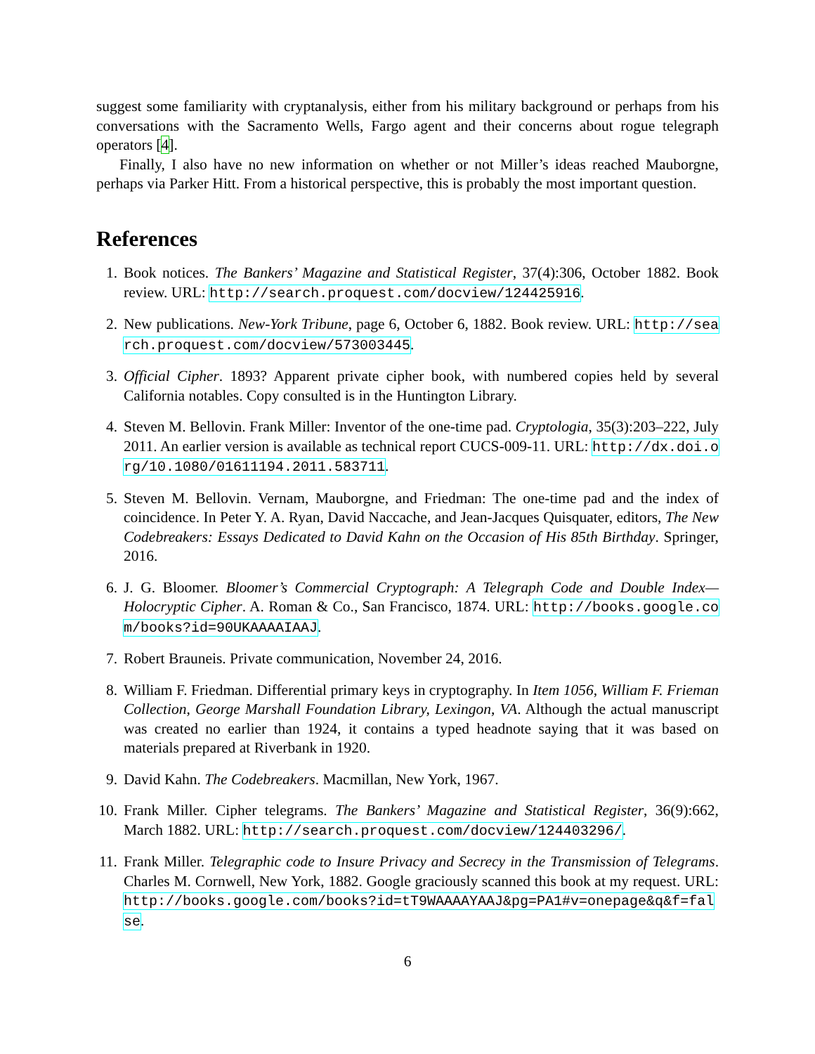suggest some familiarity with cryptanalysis, either from his military background or perhaps from his conversations with the Sacramento Wells, Fargo agent and their concerns about rogue telegraph operators [4].
Finally, I also have no new information on whether or not Miller’s ideas reached Mauborgne, perhaps via Parker Hitt. From a historical perspective, this is probably the most important question.
References
1. Book notices. The Bankers’ Magazine and Statistical Register, 37(4):306, October 1882. Book review. URL: http://search.proquest.com/docview/124425916.
2. New publications. New-York Tribune, page 6, October 6, 1882. Book review. URL: http://search.proquest.com/docview/573003445.
3. Official Cipher. 1893? Apparent private cipher book, with numbered copies held by several California notables. Copy consulted is in the Huntington Library.
4. Steven M. Bellovin. Frank Miller: Inventor of the one-time pad. Cryptologia, 35(3):203–222, July 2011. An earlier version is available as technical report CUCS-009-11. URL: http://dx.doi.org/10.1080/01611194.2011.583711.
5. Steven M. Bellovin. Vernam, Mauborgne, and Friedman: The one-time pad and the index of coincidence. In Peter Y. A. Ryan, David Naccache, and Jean-Jacques Quisquater, editors, The New Codebreakers: Essays Dedicated to David Kahn on the Occasion of His 85th Birthday. Springer, 2016.
6. J. G. Bloomer. Bloomer’s Commercial Cryptograph: A Telegraph Code and Double Index—Holocryptic Cipher. A. Roman & Co., San Francisco, 1874. URL: http://books.google.com/books?id=90UKAAAAIAAJ.
7. Robert Brauneis. Private communication, November 24, 2016.
8. William F. Friedman. Differential primary keys in cryptography. In Item 1056, William F. Frieman Collection, George Marshall Foundation Library, Lexingon, VA. Although the actual manuscript was created no earlier than 1924, it contains a typed headnote saying that it was based on materials prepared at Riverbank in 1920.
9. David Kahn. The Codebreakers. Macmillan, New York, 1967.
10.
Frank Miller. Cipher telegrams. The Bankers’ Magazine and Statistical Register, 36(9):662, March 1882. URL: http://search.proquest.com/docview/124403296/.
11.
Frank Miller. Telegraphic code to Insure Privacy and Secrecy in the Transmission of Telegrams. Charles M. Cornwell, New York, 1882. Google graciously scanned this book at my request. URL: http://books.google.com/books?id=tT9WAAAAYAAJ&pg=PA1#v=onepage&q&f=false.
6